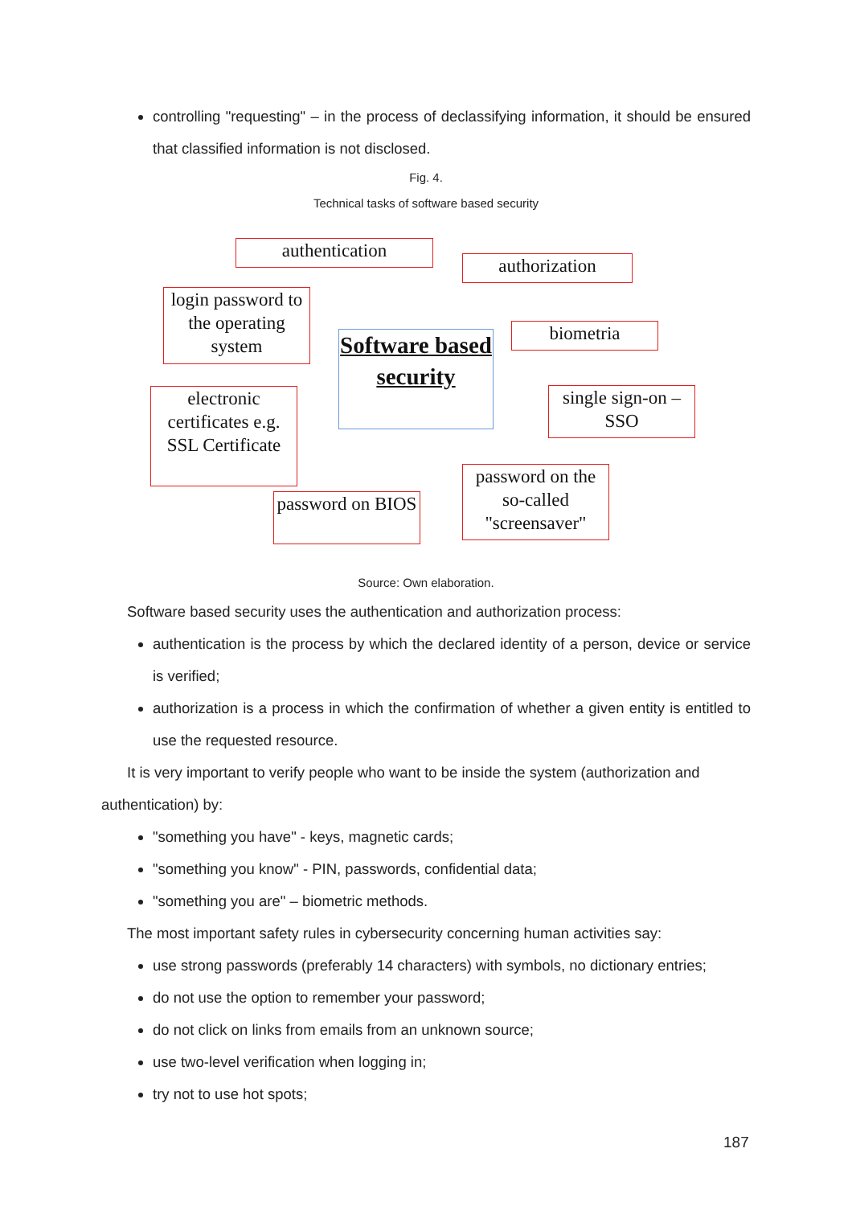controlling "requesting" – in the process of declassifying information, it should be ensured that classified information is not disclosed.
Fig. 4.
Technical tasks of software based security
authentication
authorization
login password to the operating system
Software based security
biometria
electronic certificates e.g. SSL Certificate
single sign-on – SSO
password on the so-called "screensaver"
password on BIOS
Source: Own elaboration.
Software based security uses the authentication and authorization process:
authentication is the process by which the declared identity of a person, device or service is verified;
authorization is a process in which the confirmation of whether a given entity is entitled to use the requested resource.
It is very important to verify people who want to be inside the system (authorization and authentication) by:
"something you have" - keys, magnetic cards;
"something you know" - PIN, passwords, confidential data;
"something you are" – biometric methods.
The most important safety rules in cybersecurity concerning human activities say:
use strong passwords (preferably 14 characters) with symbols, no dictionary entries;
do not use the option to remember your password;
do not click on links from emails from an unknown source;
use two-level verification when logging in;
try not to use hot spots;
187